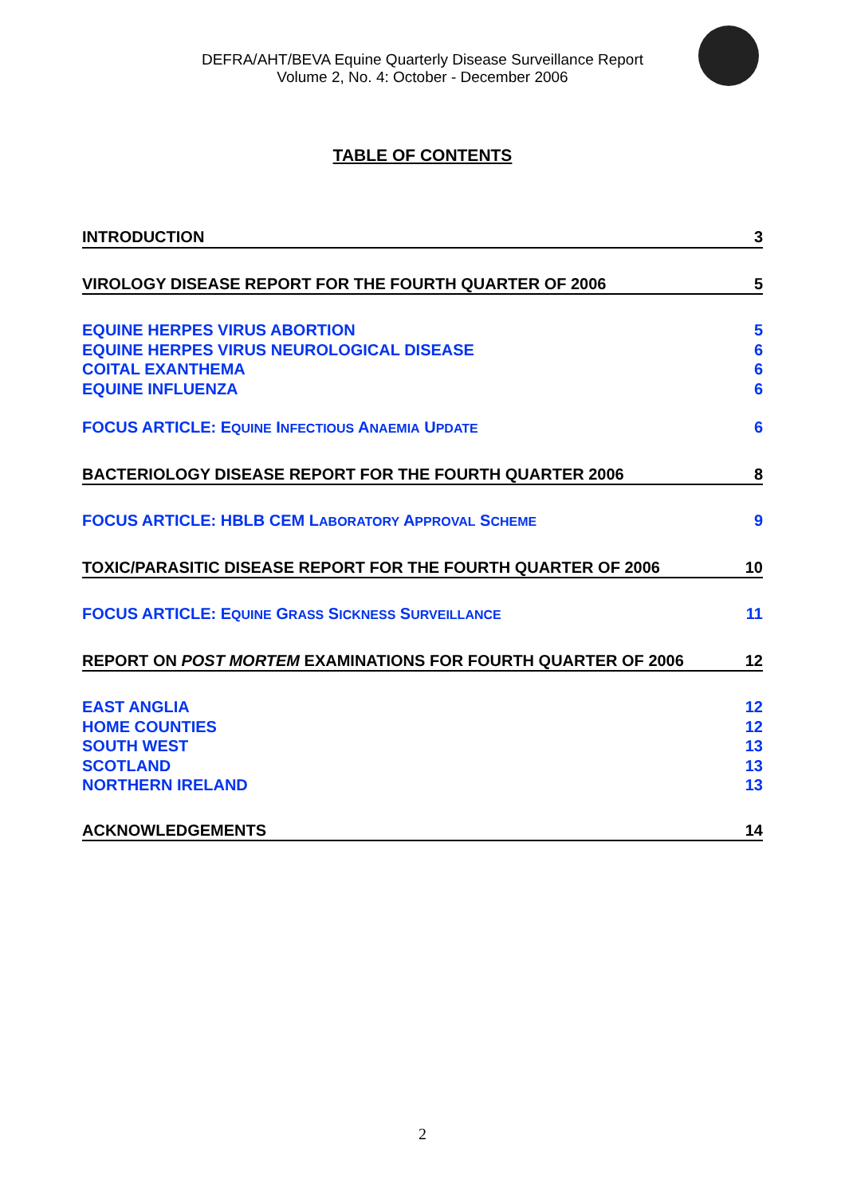DEFRA/AHT/BEVA Equine Quarterly Disease Surveillance Report
Volume 2, No. 4: October - December 2006
TABLE OF CONTENTS
INTRODUCTION 3
VIROLOGY DISEASE REPORT FOR THE FOURTH QUARTER OF 2006 5
EQUINE HERPES VIRUS ABORTION 5
EQUINE HERPES VIRUS NEUROLOGICAL DISEASE 6
COITAL EXANTHEMA 6
EQUINE INFLUENZA 6
FOCUS ARTICLE: EQUINE INFECTIOUS ANAEMIA UPDATE 6
BACTERIOLOGY DISEASE REPORT FOR THE FOURTH QUARTER 2006 8
FOCUS ARTICLE: HBLB CEM LABORATORY APPROVAL SCHEME 9
TOXIC/PARASITIC DISEASE REPORT FOR THE FOURTH QUARTER OF 2006 10
FOCUS ARTICLE: EQUINE GRASS SICKNESS SURVEILLANCE 11
REPORT ON POST MORTEM EXAMINATIONS FOR FOURTH QUARTER OF 2006 12
EAST ANGLIA 12
HOME COUNTIES 12
SOUTH WEST 13
SCOTLAND 13
NORTHERN IRELAND 13
ACKNOWLEDGEMENTS 14
2